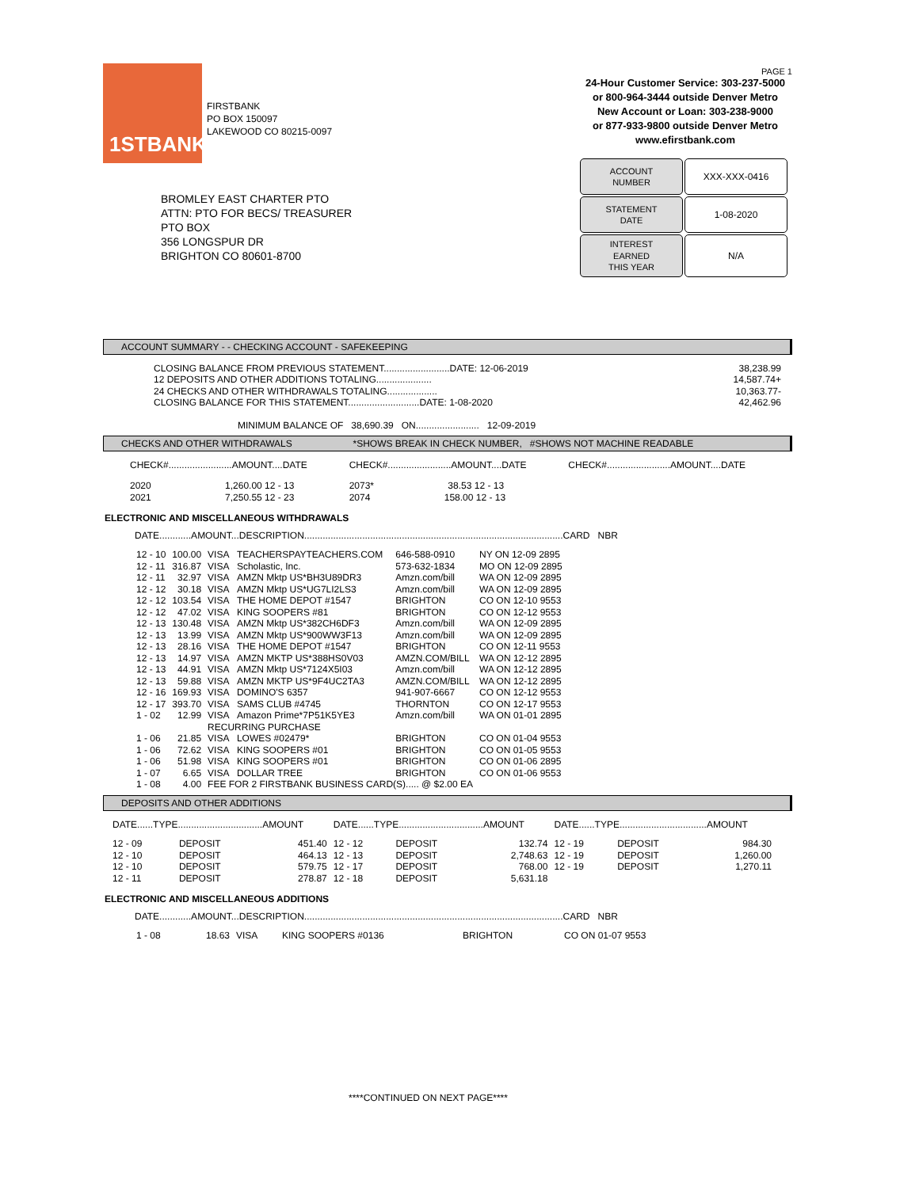1STBANK
FIRSTBANK
PO BOX 150097
LAKEWOOD CO 80215-0097
PAGE 1
24-Hour Customer Service: 303-237-5000
or 800-964-3444 outside Denver Metro
New Account or Loan: 303-238-9000
or 877-933-9800 outside Denver Metro
www.efirstbank.com
| ACCOUNT NUMBER | XXX-XXX-0416 |
| STATEMENT DATE | 1-08-2020 |
| INTEREST EARNED THIS YEAR | N/A |
BROMLEY EAST CHARTER PTO
ATTN: PTO FOR BECS/ TREASURER
PTO BOX
356 LONGSPUR DR
BRIGHTON CO 80601-8700
ACCOUNT SUMMARY - - CHECKING ACCOUNT - SAFEKEEPING
| CLOSING BALANCE FROM PREVIOUS STATEMENT.........................DATE: 12-06-2019 | 38,238.99 |
| 12 DEPOSITS AND OTHER ADDITIONS TOTALING..................... | 14,587.74+ |
| 24 CHECKS AND OTHER WITHDRAWALS TOTALING................... | 10,363.77- |
| CLOSING BALANCE FOR THIS STATEMENT...........................DATE: 1-08-2020 | 42,462.96 |
MINIMUM BALANCE OF 38,690.39 ON........................ 12-09-2019
CHECKS AND OTHER WITHDRAWALS *SHOWS BREAK IN CHECK NUMBER, #SHOWS NOT MACHINE READABLE
| CHECK#........................AMOUNT....DATE | CHECK#........................AMOUNT....DATE | CHECK#........................AMOUNT....DATE |
| 2020 1,260.00 12 - 13 2021 7,250.55 12 - 23 | 2073* 38.53 12 - 13 2074 158.00 12 - 13 | |
ELECTRONIC AND MISCELLANEOUS WITHDRAWALS
DATE............AMOUNT...DESCRIPTION..................................................................................................CARD NBR
| 12 - 10 | 100.00 | VISA | TEACHERSPAYTEACHERS.COM | 646-588-0910 | NY ON 12-09 2895 |
| 12 - 11 | 316.87 | VISA | Scholastic, Inc. | 573-632-1834 | MO ON 12-09 2895 |
| 12 - 11 | 32.97 | VISA | AMZN Mktp US*BH3U89DR3 | Amzn.com/bill | WA ON 12-09 2895 |
| 12 - 12 | 30.18 | VISA | AMZN Mktp US*UG7LI2LS3 | Amzn.com/bill | WA ON 12-09 2895 |
| 12 - 12 | 103.54 | VISA | THE HOME DEPOT #1547 | BRIGHTON | CO ON 12-10 9553 |
| 12 - 12 | 47.02 | VISA | KING SOOPERS #81 | BRIGHTON | CO ON 12-12 9553 |
| 12 - 13 | 130.48 | VISA | AMZN Mktp US*382CH6DF3 | Amzn.com/bill | WA ON 12-09 2895 |
| 12 - 13 | 13.99 | VISA | AMZN Mktp US*900WW3F13 | Amzn.com/bill | WA ON 12-09 2895 |
| 12 - 13 | 28.16 | VISA | THE HOME DEPOT #1547 | BRIGHTON | CO ON 12-11 9553 |
| 12 - 13 | 14.97 | VISA | AMZN MKTP US*388HS0V03 | AMZN.COM/BILL | WA ON 12-12 2895 |
| 12 - 13 | 44.91 | VISA | AMZN Mktp US*7124X5I03 | Amzn.com/bill | WA ON 12-12 2895 |
| 12 - 13 | 59.88 | VISA | AMZN MKTP US*9F4UC2TA3 | AMZN.COM/BILL | WA ON 12-12 2895 |
| 12 - 16 | 169.93 | VISA | DOMINO'S 6357 | 941-907-6667 | CO ON 12-12 9553 |
| 12 - 17 | 393.70 | VISA | SAMS CLUB #4745 | THORNTON | CO ON 12-17 9553 |
| 1 - 02 | 12.99 | VISA | Amazon Prime*7P51K5YE3 | Amzn.com/bill | WA ON 01-01 2895 |
| | | RECURRING PURCHASE | | | |
| 1 - 06 | 21.85 | VISA | LOWES #02479* | BRIGHTON | CO ON 01-04 9553 |
| 1 - 06 | 72.62 | VISA | KING SOOPERS #01 | BRIGHTON | CO ON 01-05 9553 |
| 1 - 06 | 51.98 | VISA | KING SOOPERS #01 | BRIGHTON | CO ON 01-06 2895 |
| 1 - 07 | 6.65 | VISA | DOLLAR TREE | BRIGHTON | CO ON 01-06 9553 |
| 1 - 08 | 4.00 | FEE FOR 2 FIRSTBANK BUSINESS CARD(S)..... @ $2.00 EA | | | |
DEPOSITS AND OTHER ADDITIONS
| DATE......TYPE................................AMOUNT | | | DATE......TYPE................................AMOUNT | | | DATE......TYPE.................................AMOUNT | | |
| 12 - 09 | DEPOSIT | 451.40 | 12 - 12 | DEPOSIT | 132.74 | 12 - 19 | DEPOSIT | 984.30 |
| 12 - 10 | DEPOSIT | 464.13 | 12 - 13 | DEPOSIT | 2,748.63 | 12 - 19 | DEPOSIT | 1,260.00 |
| 12 - 10 | DEPOSIT | 579.75 | 12 - 17 | DEPOSIT | 768.00 | 12 - 19 | DEPOSIT | 1,270.11 |
| 12 - 11 | DEPOSIT | 278.87 | 12 - 18 | DEPOSIT | 5,631.18 | | | |
ELECTRONIC AND MISCELLANEOUS ADDITIONS
DATE............AMOUNT...DESCRIPTION..................................................................................................CARD NBR
| 1 - 08 | 18.63 | VISA | KING SOOPERS #0136 | BRIGHTON | CO ON 01-07 9553 |
****CONTINUED ON NEXT PAGE****